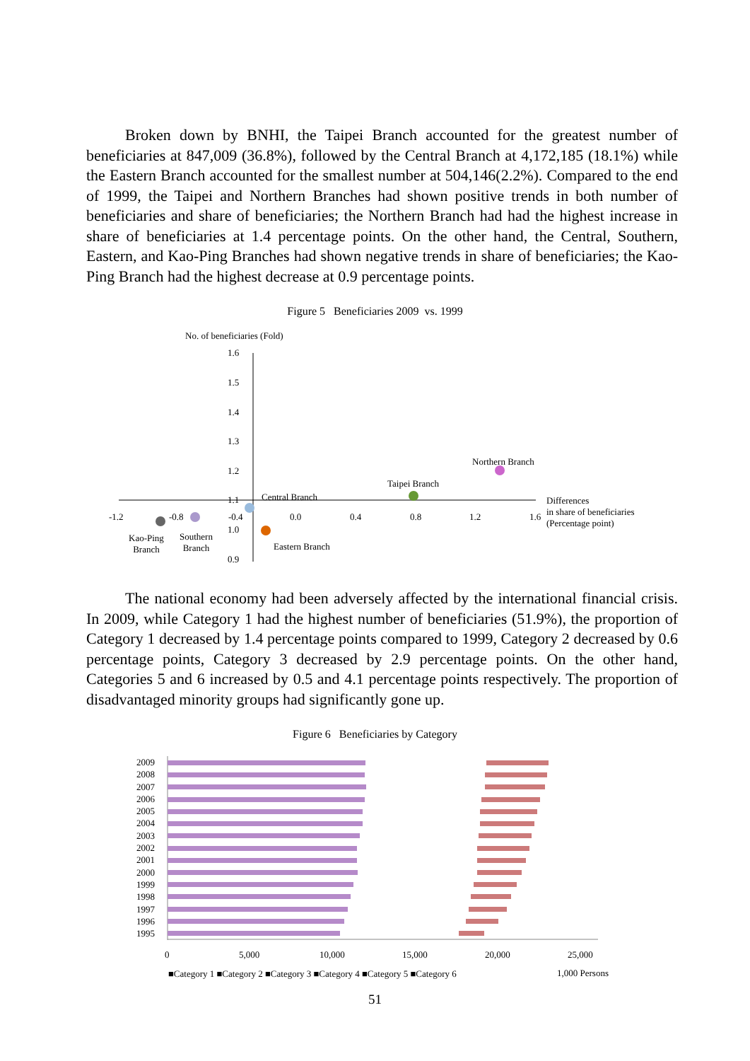Broken down by BNHI, the Taipei Branch accounted for the greatest number of beneficiaries at 847,009 (36.8%), followed by the Central Branch at 4,172,185 (18.1%) while the Eastern Branch accounted for the smallest number at 504,146(2.2%). Compared to the end of 1999, the Taipei and Northern Branches had shown positive trends in both number of beneficiaries and share of beneficiaries; the Northern Branch had had the highest increase in share of beneficiaries at 1.4 percentage points. On the other hand, the Central, Southern, Eastern, and Kao-Ping Branches had shown negative trends in share of beneficiaries; the Kao-Ping Branch had the highest decrease at 0.9 percentage points.
Figure 5 Beneficiaries 2009 vs. 1999
No. of beneficiaries (Fold)
1.6
1.5
1.4
1.3
1.2
1.1
1.0
0.9
-1.2 -0.8 -0.4 0.0 0.4 0.8 1.2 1.6
Northern Branch
Taipei Branch
Central Branch Differences
in share of beneficiaries
(Percentage point)
Eastern Branch
Kao-Ping
Branch
Southern
Branch
The national economy had been adversely affected by the international financial crisis. In 2009, while Category 1 had the highest number of beneficiaries (51.9%), the proportion of Category 1 decreased by 1.4 percentage points compared to 1999, Category 2 decreased by 0.6 percentage points, Category 3 decreased by 2.9 percentage points. On the other hand, Categories 5 and 6 increased by 0.5 and 4.1 percentage points respectively. The proportion of disadvantaged minority groups had significantly gone up.
Figure 6 Beneficiaries by Category
2009
2008
2007
2006
2005
2004
2003
2002
2001
2000
1999
1998
1997
1996
1995
0 5,000 10,000 15,000 20,000 25,000
■Category 1 ■Category 2 ■Category 3 ■Category 4 ■Category 5 ■Category 6 1,000 Persons
51